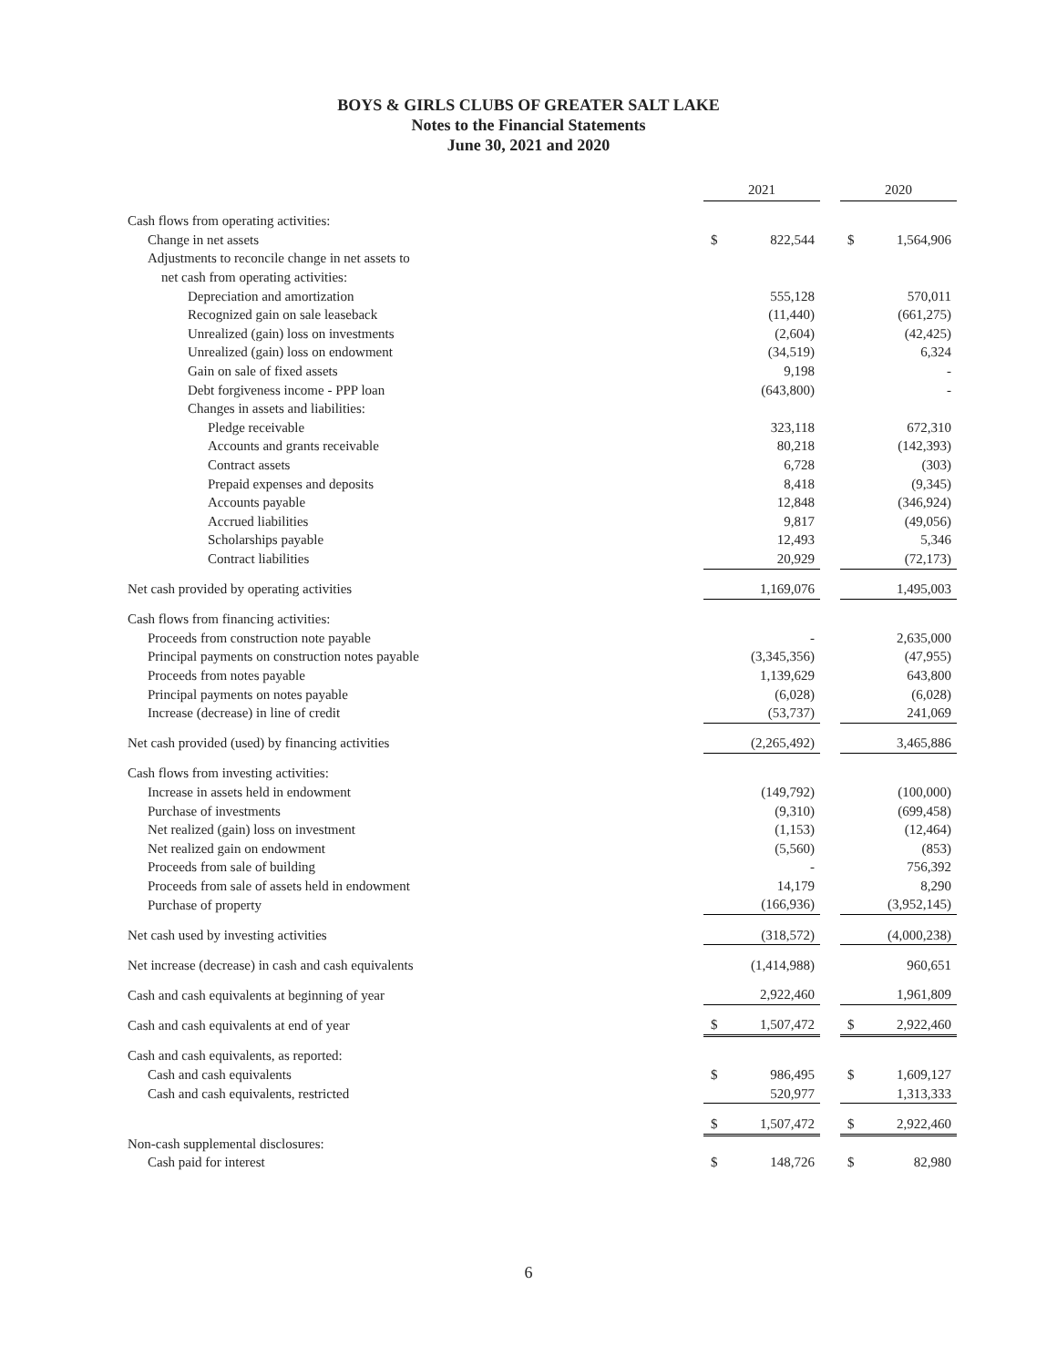BOYS & GIRLS CLUBS OF GREATER SALT LAKE
Notes to the Financial Statements
June 30, 2021 and 2020
| | 2021 | | | 2020 | |
| Cash flows from operating activities: | | | | | |
| Change in net assets | $ | 822,544 | | $ | 1,564,906 |
| Adjustments to reconcile change in net assets to | | | | | |
| net cash from operating activities: | | | | | |
| Depreciation and amortization | | 555,128 | | | 570,011 |
| Recognized gain on sale leaseback | | (11,440) | | | (661,275) |
| Unrealized (gain) loss on investments | | (2,604) | | | (42,425) |
| Unrealized (gain) loss on endowment | | (34,519) | | | 6,324 |
| Gain on sale of fixed assets | | 9,198 | | | - |
| Debt forgiveness income - PPP loan | | (643,800) | | | - |
| Changes in assets and liabilities: | | | | | |
| Pledge receivable | | 323,118 | | | 672,310 |
| Accounts and grants receivable | | 80,218 | | | (142,393) |
| Contract assets | | 6,728 | | | (303) |
| Prepaid expenses and deposits | | 8,418 | | | (9,345) |
| Accounts payable | | 12,848 | | | (346,924) |
| Accrued liabilities | | 9,817 | | | (49,056) |
| Scholarships payable | | 12,493 | | | 5,346 |
| Contract liabilities | | 20,929 | | | (72,173) |
| Net cash provided by operating activities | | 1,169,076 | | | 1,495,003 |
| Cash flows from financing activities: | | | | | |
| Proceeds from construction note payable | | - | | | 2,635,000 |
| Principal payments on construction notes payable | | (3,345,356) | | | (47,955) |
| Proceeds from notes payable | | 1,139,629 | | | 643,800 |
| Principal payments on notes payable | | (6,028) | | | (6,028) |
| Increase (decrease) in line of credit | | (53,737) | | | 241,069 |
| Net cash provided (used) by financing activities | | (2,265,492) | | | 3,465,886 |
| Cash flows from investing activities: | | | | | |
| Increase in assets held in endowment | | (149,792) | | | (100,000) |
| Purchase of investments | | (9,310) | | | (699,458) |
| Net realized (gain) loss on investment | | (1,153) | | | (12,464) |
| Net realized gain on endowment | | (5,560) | | | (853) |
| Proceeds from sale of building | | - | | | 756,392 |
| Proceeds from sale of assets held in endowment | | 14,179 | | | 8,290 |
| Purchase of property | | (166,936) | | | (3,952,145) |
| Net cash used by investing activities | | (318,572) | | | (4,000,238) |
| Net increase (decrease) in cash and cash equivalents | | (1,414,988) | | | 960,651 |
| Cash and cash equivalents at beginning of year | | 2,922,460 | | | 1,961,809 |
| Cash and cash equivalents at end of year | $ | 1,507,472 | | $ | 2,922,460 |
| Cash and cash equivalents, as reported: | | | | | |
| Cash and cash equivalents | $ | 986,495 | | $ | 1,609,127 |
| Cash and cash equivalents, restricted | | 520,977 | | | 1,313,333 |
| | $ | 1,507,472 | | $ | 2,922,460 |
| Non-cash supplemental disclosures: | | | | | |
| Cash paid for interest | $ | 148,726 | | $ | 82,980 |
6